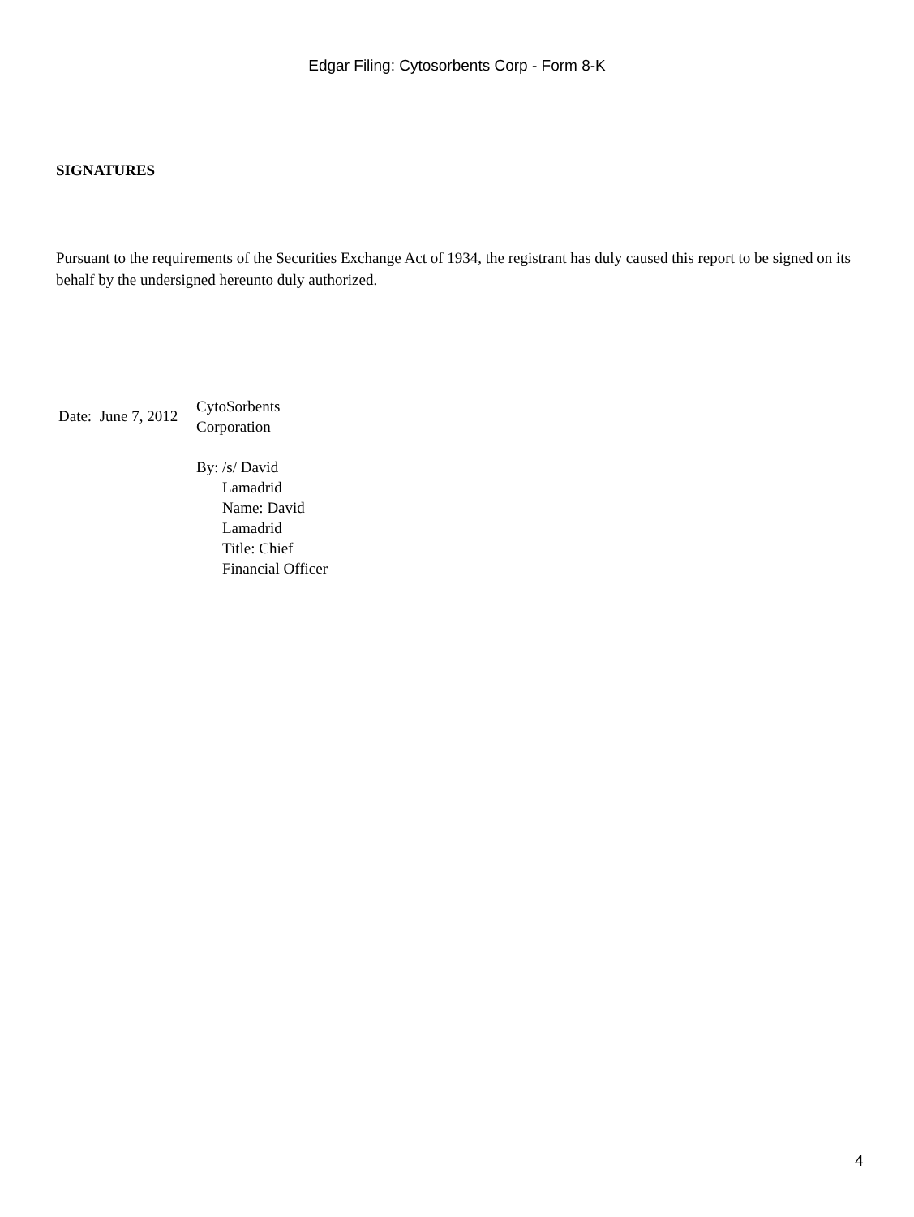Edgar Filing: Cytosorbents Corp - Form 8-K
SIGNATURES
Pursuant to the requirements of the Securities Exchange Act of 1934, the registrant has duly caused this report to be signed on its behalf by the undersigned hereunto duly authorized.
| Date: June 7, 2012 | CytoSorbents Corporation | |
| | By: | /s/ David Lamadrid |
| | | Name: David Lamadrid Title: Chief Financial Officer |
4